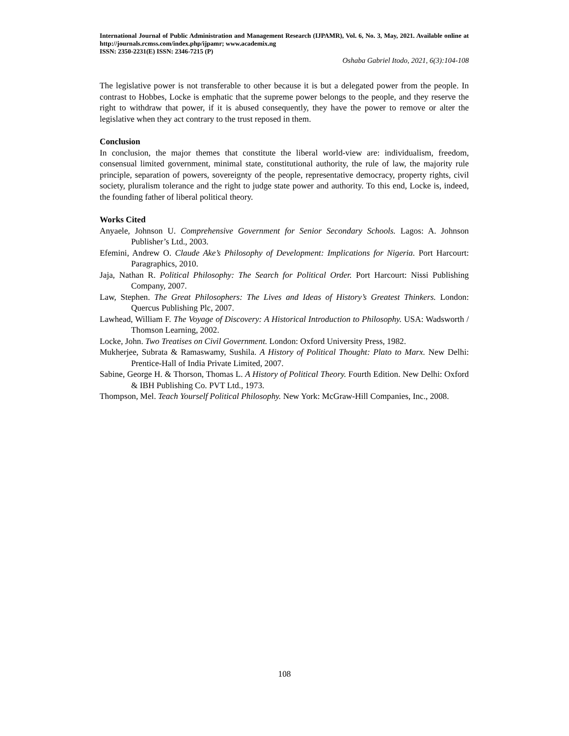International Journal of Public Administration and Management Research (IJPAMR), Vol. 6, No. 3, May, 2021. Available online at http://journals.rcmss.com/index.php/ijpamr; www.academix.ng
ISSN: 2350-2231(E) ISSN: 2346-7215 (P)
Oshaba Gabriel Itodo, 2021, 6(3):104-108
The legislative power is not transferable to other because it is but a delegated power from the people. In contrast to Hobbes, Locke is emphatic that the supreme power belongs to the people, and they reserve the right to withdraw that power, if it is abused consequently, they have the power to remove or alter the legislative when they act contrary to the trust reposed in them.
Conclusion
In conclusion, the major themes that constitute the liberal world-view are: individualism, freedom, consensual limited government, minimal state, constitutional authority, the rule of law, the majority rule principle, separation of powers, sovereignty of the people, representative democracy, property rights, civil society, pluralism tolerance and the right to judge state power and authority. To this end, Locke is, indeed, the founding father of liberal political theory.
Works Cited
Anyaele, Johnson U. Comprehensive Government for Senior Secondary Schools. Lagos: A. Johnson Publisher’s Ltd., 2003.
Efemini, Andrew O. Claude Ake’s Philosophy of Development: Implications for Nigeria. Port Harcourt: Paragraphics, 2010.
Jaja, Nathan R. Political Philosophy: The Search for Political Order. Port Harcourt: Nissi Publishing Company, 2007.
Law, Stephen. The Great Philosophers: The Lives and Ideas of History’s Greatest Thinkers. London: Quercus Publishing Plc, 2007.
Lawhead, William F. The Voyage of Discovery: A Historical Introduction to Philosophy. USA: Wadsworth / Thomson Learning, 2002.
Locke, John. Two Treatises on Civil Government. London: Oxford University Press, 1982.
Mukherjee, Subrata & Ramaswamy, Sushila. A History of Political Thought: Plato to Marx. New Delhi: Prentice-Hall of India Private Limited, 2007.
Sabine, George H. & Thorson, Thomas L. A History of Political Theory. Fourth Edition. New Delhi: Oxford & IBH Publishing Co. PVT Ltd., 1973.
Thompson, Mel. Teach Yourself Political Philosophy. New York: McGraw-Hill Companies, Inc., 2008.
108